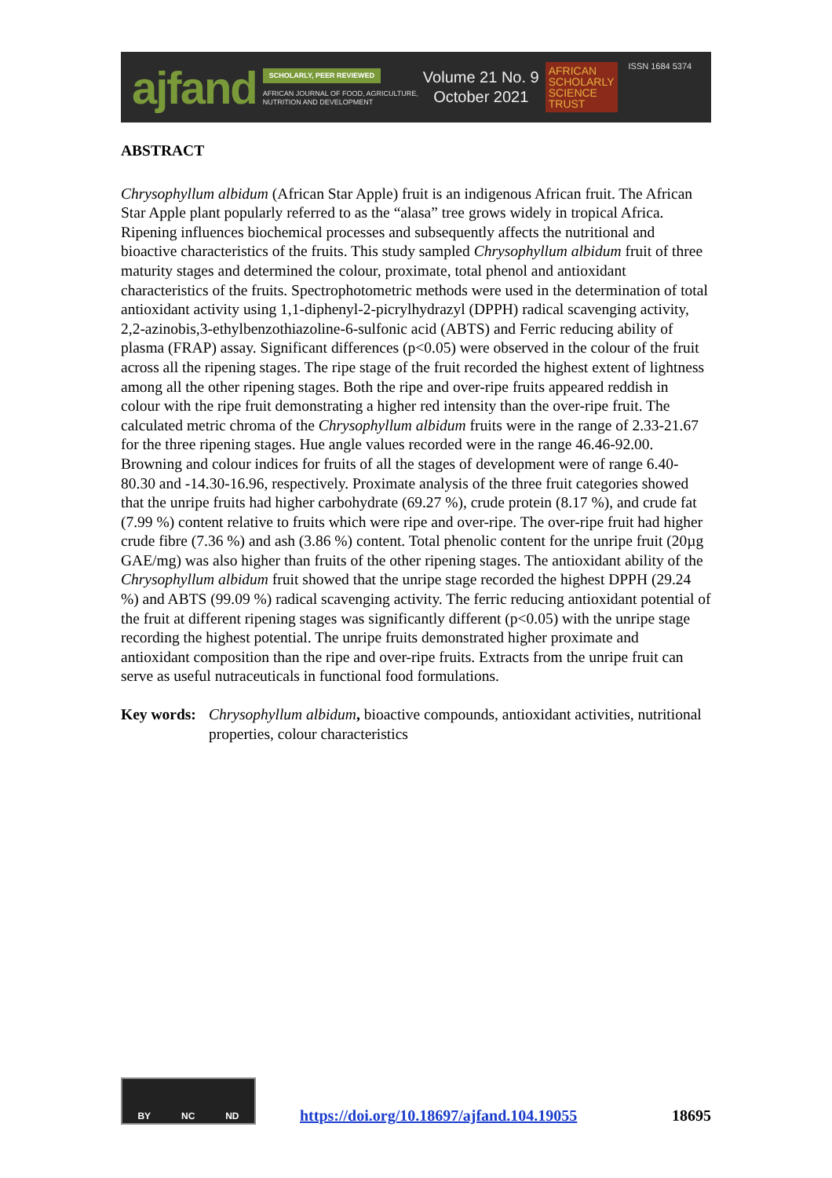ajfand
SCHOLARLY, PEER REVIEWED
AFRICAN JOURNAL OF FOOD, AGRICULTURE,
NUTRITION AND DEVELOPMENT
Volume 21 No. 9
October 2021
AFRICAN
SCHOLARLY
SCIENCE
TRUST
ISSN 1684 5374
ABSTRACT
Chrysophyllum albidum (African Star Apple) fruit is an indigenous African fruit. The African Star Apple plant popularly referred to as the “alasa” tree grows widely in tropical Africa. Ripening influences biochemical processes and subsequently affects the nutritional and bioactive characteristics of the fruits. This study sampled Chrysophyllum albidum fruit of three maturity stages and determined the colour, proximate, total phenol and antioxidant characteristics of the fruits. Spectrophotometric methods were used in the determination of total antioxidant activity using 1,1-diphenyl-2-picrylhydrazyl (DPPH) radical scavenging activity, 2,2-azinobis,3-ethylbenzothiazoline-6-sulfonic acid (ABTS) and Ferric reducing ability of plasma (FRAP) assay. Significant differences (p<0.05) were observed in the colour of the fruit across all the ripening stages. The ripe stage of the fruit recorded the highest extent of lightness among all the other ripening stages. Both the ripe and over-ripe fruits appeared reddish in colour with the ripe fruit demonstrating a higher red intensity than the over-ripe fruit. The calculated metric chroma of the Chrysophyllum albidum fruits were in the range of 2.33-21.67 for the three ripening stages. Hue angle values recorded were in the range 46.46-92.00. Browning and colour indices for fruits of all the stages of development were of range 6.40-80.30 and -14.30-16.96, respectively. Proximate analysis of the three fruit categories showed that the unripe fruits had higher carbohydrate (69.27 %), crude protein (8.17 %), and crude fat (7.99 %) content relative to fruits which were ripe and over-ripe. The over-ripe fruit had higher crude fibre (7.36 %) and ash (3.86 %) content. Total phenolic content for the unripe fruit (20µg GAE/mg) was also higher than fruits of the other ripening stages. The antioxidant ability of the Chrysophyllum albidum fruit showed that the unripe stage recorded the highest DPPH (29.24 %) and ABTS (99.09 %) radical scavenging activity. The ferric reducing antioxidant potential of the fruit at different ripening stages was significantly different (p<0.05) with the unripe stage recording the highest potential. The unripe fruits demonstrated higher proximate and antioxidant composition than the ripe and over-ripe fruits. Extracts from the unripe fruit can serve as useful nutraceuticals in functional food formulations.
Key words: Chrysophyllum albidum, bioactive compounds, antioxidant activities, nutritional properties, colour characteristics
BY NC ND
https://doi.org/10.18697/ajfand.104.19055 18695